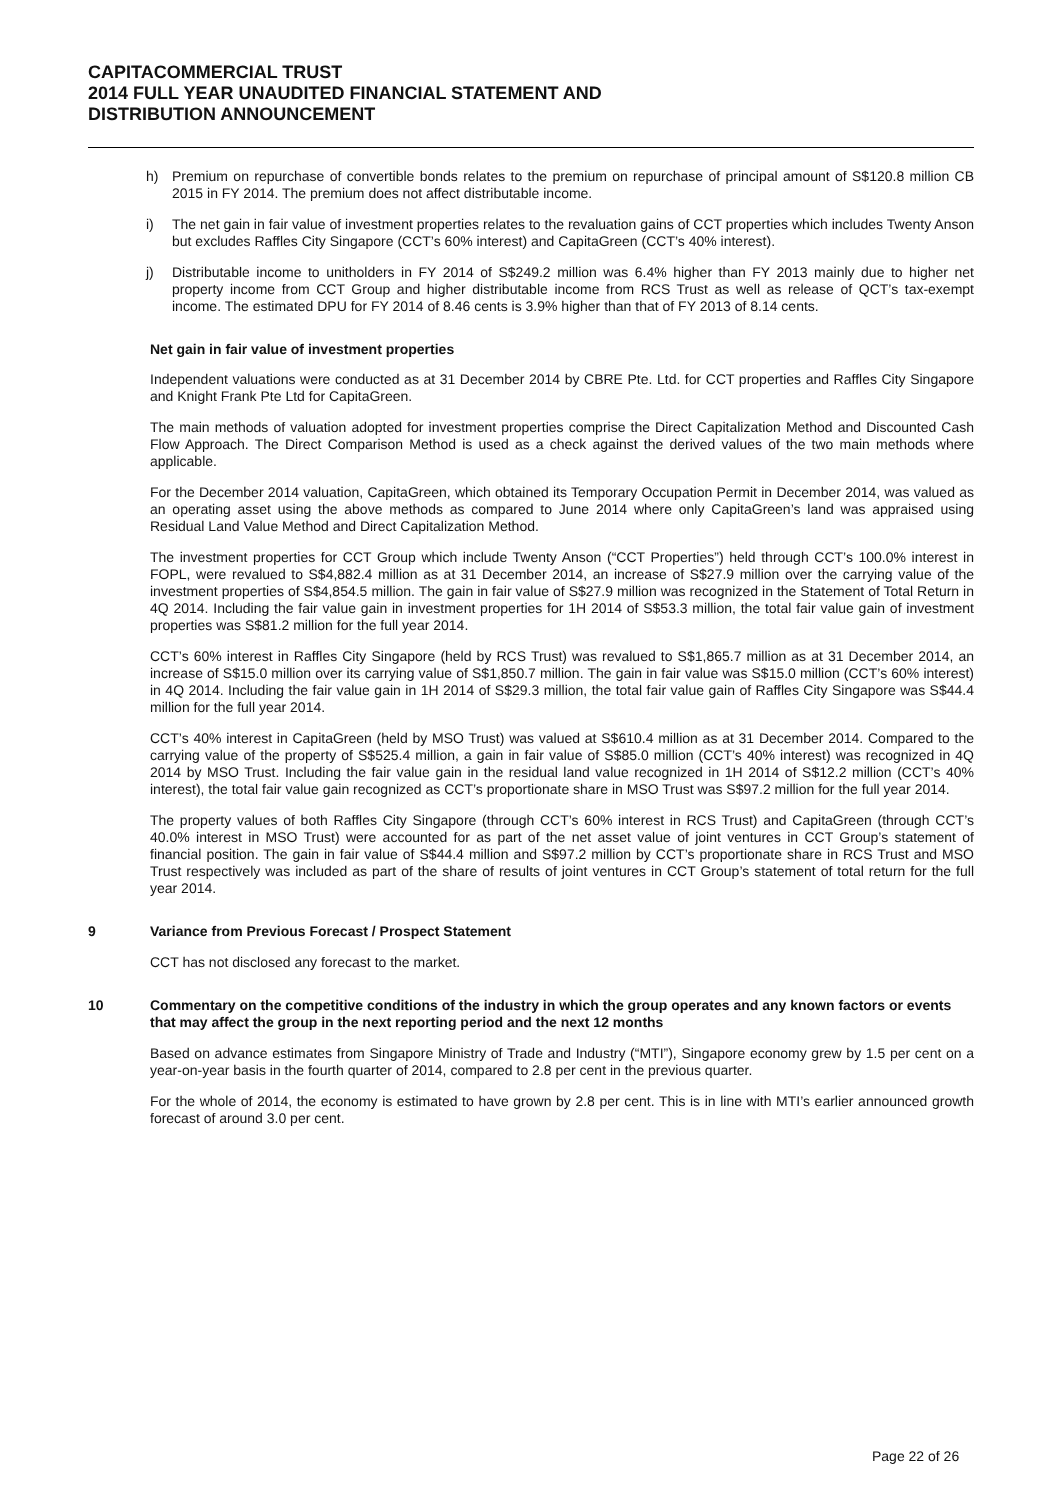CAPITACOMMERCIAL TRUST
2014 FULL YEAR UNAUDITED FINANCIAL STATEMENT AND
DISTRIBUTION ANNOUNCEMENT
h) Premium on repurchase of convertible bonds relates to the premium on repurchase of principal amount of S$120.8 million CB 2015 in FY 2014. The premium does not affect distributable income.
i) The net gain in fair value of investment properties relates to the revaluation gains of CCT properties which includes Twenty Anson but excludes Raffles City Singapore (CCT’s 60% interest) and CapitaGreen (CCT’s 40% interest).
j) Distributable income to unitholders in FY 2014 of S$249.2 million was 6.4% higher than FY 2013 mainly due to higher net property income from CCT Group and higher distributable income from RCS Trust as well as release of QCT’s tax-exempt income. The estimated DPU for FY 2014 of 8.46 cents is 3.9% higher than that of FY 2013 of 8.14 cents.
Net gain in fair value of investment properties
Independent valuations were conducted as at 31 December 2014 by CBRE Pte. Ltd. for CCT properties and Raffles City Singapore and Knight Frank Pte Ltd for CapitaGreen.
The main methods of valuation adopted for investment properties comprise the Direct Capitalization Method and Discounted Cash Flow Approach. The Direct Comparison Method is used as a check against the derived values of the two main methods where applicable.
For the December 2014 valuation, CapitaGreen, which obtained its Temporary Occupation Permit in December 2014, was valued as an operating asset using the above methods as compared to June 2014 where only CapitaGreen’s land was appraised using Residual Land Value Method and Direct Capitalization Method.
The investment properties for CCT Group which include Twenty Anson (“CCT Properties”) held through CCT’s 100.0% interest in FOPL, were revalued to S$4,882.4 million as at 31 December 2014, an increase of S$27.9 million over the carrying value of the investment properties of S$4,854.5 million. The gain in fair value of S$27.9 million was recognized in the Statement of Total Return in 4Q 2014. Including the fair value gain in investment properties for 1H 2014 of S$53.3 million, the total fair value gain of investment properties was S$81.2 million for the full year 2014.
CCT’s 60% interest in Raffles City Singapore (held by RCS Trust) was revalued to S$1,865.7 million as at 31 December 2014, an increase of S$15.0 million over its carrying value of S$1,850.7 million. The gain in fair value was S$15.0 million (CCT’s 60% interest) in 4Q 2014. Including the fair value gain in 1H 2014 of S$29.3 million, the total fair value gain of Raffles City Singapore was S$44.4 million for the full year 2014.
CCT’s 40% interest in CapitaGreen (held by MSO Trust) was valued at S$610.4 million as at 31 December 2014. Compared to the carrying value of the property of S$525.4 million, a gain in fair value of S$85.0 million (CCT’s 40% interest) was recognized in 4Q 2014 by MSO Trust. Including the fair value gain in the residual land value recognized in 1H 2014 of S$12.2 million (CCT’s 40% interest), the total fair value gain recognized as CCT’s proportionate share in MSO Trust was S$97.2 million for the full year 2014.
The property values of both Raffles City Singapore (through CCT’s 60% interest in RCS Trust) and CapitaGreen (through CCT’s 40.0% interest in MSO Trust) were accounted for as part of the net asset value of joint ventures in CCT Group’s statement of financial position. The gain in fair value of S$44.4 million and S$97.2 million by CCT’s proportionate share in RCS Trust and MSO Trust respectively was included as part of the share of results of joint ventures in CCT Group’s statement of total return for the full year 2014.
9 Variance from Previous Forecast / Prospect Statement
CCT has not disclosed any forecast to the market.
10 Commentary on the competitive conditions of the industry in which the group operates and any known factors or events that may affect the group in the next reporting period and the next 12 months
Based on advance estimates from Singapore Ministry of Trade and Industry (“MTI”), Singapore economy grew by 1.5 per cent on a year-on-year basis in the fourth quarter of 2014, compared to 2.8 per cent in the previous quarter.
For the whole of 2014, the economy is estimated to have grown by 2.8 per cent. This is in line with MTI’s earlier announced growth forecast of around 3.0 per cent.
Page 22 of 26